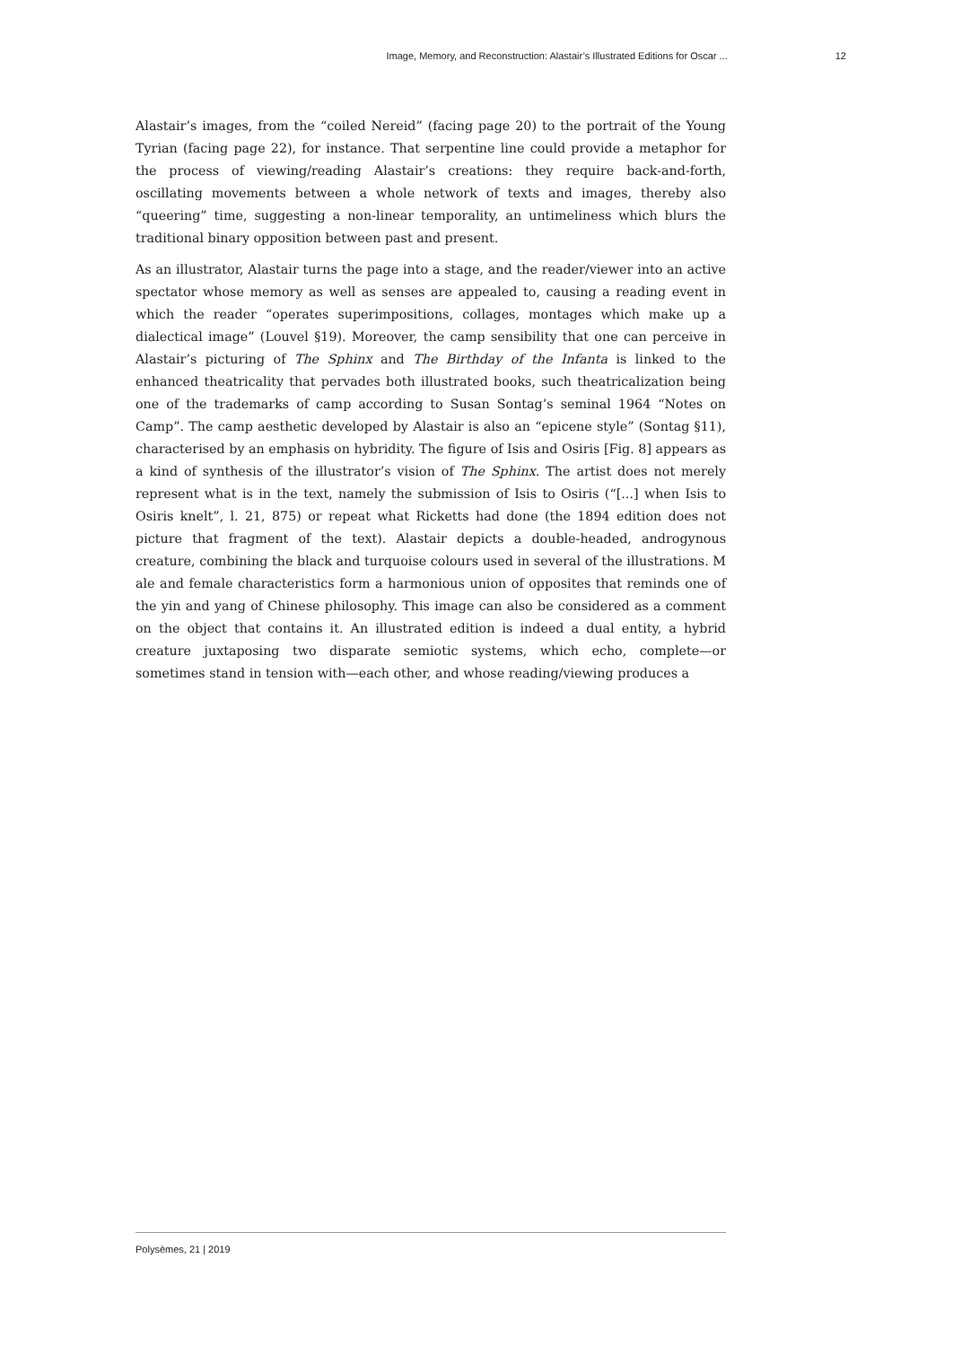Image, Memory, and Reconstruction: Alastair’s Illustrated Editions for Oscar ... 12
Alastair’s images, from the “coiled Nereid” (facing page 20) to the portrait of the Young Tyrian (facing page 22), for instance. That serpentine line could provide a metaphor for the process of viewing/reading Alastair’s creations: they require back-and-forth, oscillating movements between a whole network of texts and images, thereby also “queering” time, suggesting a non-linear temporality, an untimeliness which blurs the traditional binary opposition between past and present.
As an illustrator, Alastair turns the page into a stage, and the reader/viewer into an active spectator whose memory as well as senses are appealed to, causing a reading event in which the reader “operates superimpositions, collages, montages which make up a dialectical image” (Louvel §19). Moreover, the camp sensibility that one can perceive in Alastair’s picturing of The Sphinx and The Birthday of the Infanta is linked to the enhanced theatricality that pervades both illustrated books, such theatricalization being one of the trademarks of camp according to Susan Sontag’s seminal 1964 “Notes on Camp”. The camp aesthetic developed by Alastair is also an “epicene style” (Sontag §11), characterised by an emphasis on hybridity. The figure of Isis and Osiris [Fig. 8] appears as a kind of synthesis of the illustrator’s vision of The Sphinx. The artist does not merely represent what is in the text, namely the submission of Isis to Osiris (“[...] when Isis to Osiris knelt”, l. 21, 875) or repeat what Ricketts had done (the 1894 edition does not picture that fragment of the text). Alastair depicts a double-headed, androgynous creature, combining the black and turquoise colours used in several of the illustrations. M ale and female characteristics form a harmonious union of opposites that reminds one of the yin and yang of Chinese philosophy. This image can also be considered as a comment on the object that contains it. An illustrated edition is indeed a dual entity, a hybrid creature juxtaposing two disparate semiotic systems, which echo, complete—or sometimes stand in tension with—each other, and whose reading/viewing produces a
Polysèmes, 21 | 2019